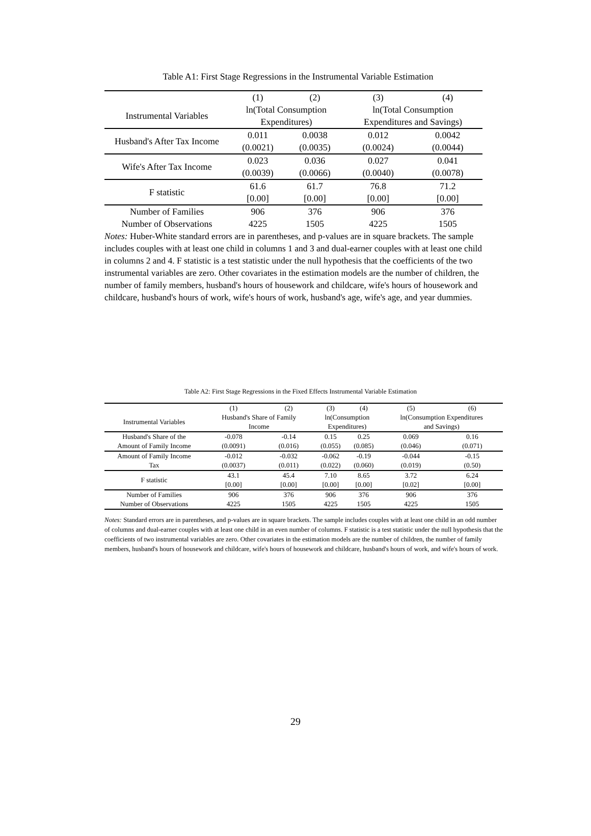Table A1: First Stage Regressions in the Instrumental Variable Estimation
| | (1) | (2) | (3) | (4) |
| Instrumental Variables | ln(Total Consumption | | ln(Total Consumption | |
| | Expenditures) | | Expenditures and Savings) | |
| Husband's After Tax Income | 0.011 | 0.0038 | 0.012 | 0.0042 |
| | (0.0021) | (0.0035) | (0.0024) | (0.0044) |
| Wife's After Tax Income | 0.023 | 0.036 | 0.027 | 0.041 |
| | (0.0039) | (0.0066) | (0.0040) | (0.0078) |
| F statistic | 61.6 | 61.7 | 76.8 | 71.2 |
| | [0.00] | [0.00] | [0.00] | [0.00] |
| Number of Families | 906 | 376 | 906 | 376 |
| Number of Observations | 4225 | 1505 | 4225 | 1505 |
Notes: Huber-White standard errors are in parentheses, and p-values are in square brackets. The sample includes couples with at least one child in columns 1 and 3 and dual-earner couples with at least one child in columns 2 and 4. F statistic is a test statistic under the null hypothesis that the coefficients of the two instrumental variables are zero. Other covariates in the estimation models are the number of children, the number of family members, husband's hours of housework and childcare, wife's hours of housework and childcare, husband's hours of work, wife's hours of work, husband's age, wife's age, and year dummies.
Table A2: First Stage Regressions in the Fixed Effects Instrumental Variable Estimation
| | (1) | (2) | (3) | (4) | (5) | (6) |
| Instrumental Variables | Husband's Share of Family | | ln(Consumption | | ln(Consumption Expenditures | |
| | Income | | Expenditures) | | and Savings) | |
| Husband's Share of the | -0.078 | -0.14 | 0.15 | 0.25 | 0.069 | 0.16 |
| Amount of Family Income | (0.0091) | (0.016) | (0.055) | (0.085) | (0.046) | (0.071) |
| Amount of Family Income | -0.012 | -0.032 | -0.062 | -0.19 | -0.044 | -0.15 |
| Tax | (0.0037) | (0.011) | (0.022) | (0.060) | (0.019) | (0.50) |
| F statistic | 43.1 | 45.4 | 7.10 | 8.65 | 3.72 | 6.24 |
| | [0.00] | [0.00] | [0.00] | [0.00] | [0.02] | [0.00] |
| Number of Families | 906 | 376 | 906 | 376 | 906 | 376 |
| Number of Observations | 4225 | 1505 | 4225 | 1505 | 4225 | 1505 |
Notes: Standard errors are in parentheses, and p-values are in square brackets. The sample includes couples with at least one child in an odd number of columns and dual-earner couples with at least one child in an even number of columns. F statistic is a test statistic under the null hypothesis that the coefficients of two instrumental variables are zero. Other covariates in the estimation models are the number of children, the number of family members, husband's hours of housework and childcare, wife's hours of housework and childcare, husband's hours of work, and wife's hours of work.
29